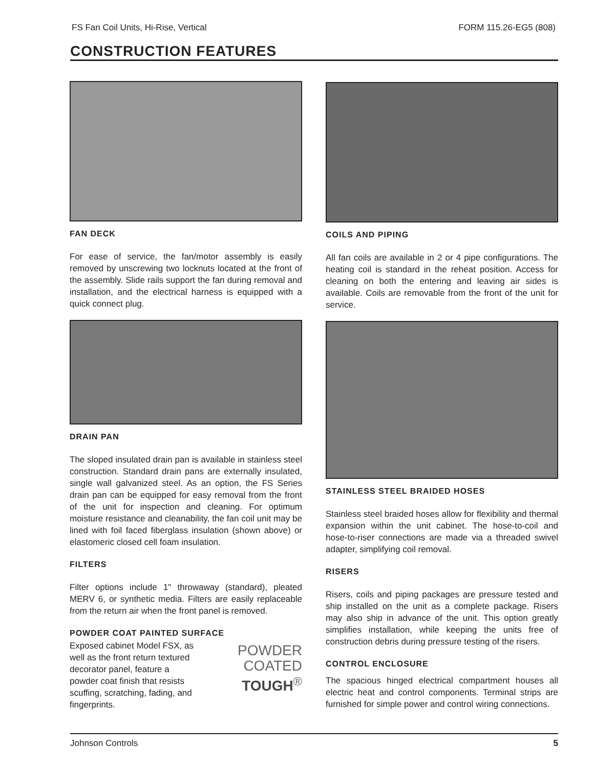FS Fan Coil Units, Hi-Rise, Vertical FORM 115.26-EG5 (808)
CONSTRUCTION FEATURES
FAN DECK
For ease of service, the fan/motor assembly is easily removed by unscrewing two locknuts located at the front of the assembly. Slide rails support the fan during removal and installation, and the electrical harness is equipped with a quick connect plug.
DRAIN PAN
The sloped insulated drain pan is available in stainless steel construction. Standard drain pans are externally insulated, single wall galvanized steel. As an option, the FS Series drain pan can be equipped for easy removal from the front of the unit for inspection and cleaning. For optimum moisture resistance and cleanability, the fan coil unit may be lined with foil faced fiberglass insulation (shown above) or elastomeric closed cell foam insulation.
FILTERS
Filter options include 1" throwaway (standard), pleated MERV 6, or synthetic media. Filters are easily replaceable from the return air when the front panel is removed.
POWDER COAT PAINTED SURFACE
POWDER
COATED
TOUGH<sup>®</sup>
Exposed cabinet Model FSX, as well as the front return textured decorator panel, feature a powder coat finish that resists scuffing, scratching, fading, and fingerprints.
COILS AND PIPING
All fan coils are available in 2 or 4 pipe configurations. The heating coil is standard in the reheat position. Access for cleaning on both the entering and leaving air sides is available. Coils are removable from the front of the unit for service.
STAINLESS STEEL BRAIDED HOSES
Stainless steel braided hoses allow for flexibility and thermal expansion within the unit cabinet. The hose-to-coil and hose-to-riser connections are made via a threaded swivel adapter, simplifying coil removal.
RISERS
Risers, coils and piping packages are pressure tested and ship installed on the unit as a complete package. Risers may also ship in advance of the unit. This option greatly simplifies installation, while keeping the units free of construction debris during pressure testing of the risers.
CONTROL ENCLOSURE
The spacious hinged electrical compartment houses all electric heat and control components. Terminal strips are furnished for simple power and control wiring connections.
Johnson Controls 5